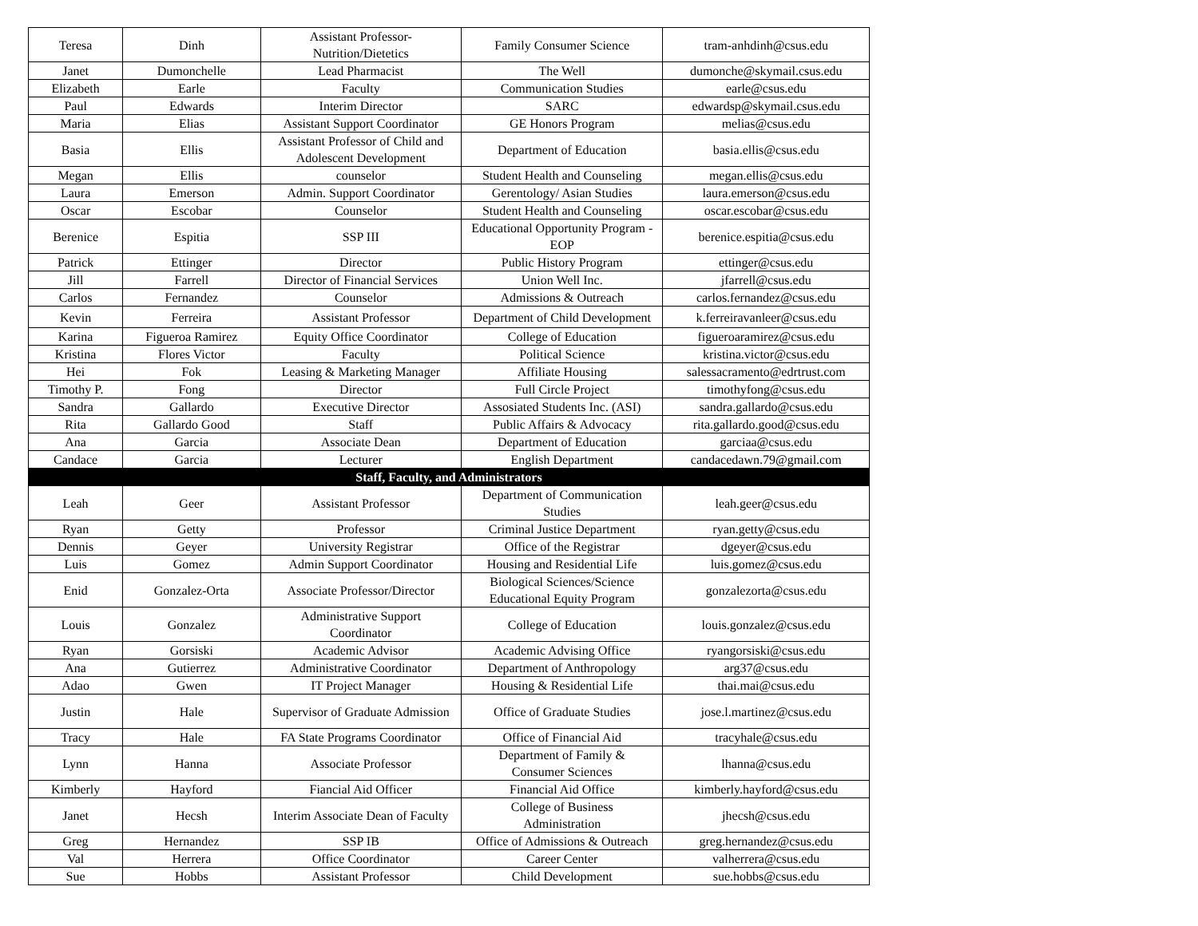| Teresa | Dinh | Assistant Professor- Nutrition/Dietetics | Family Consumer Science | tram-anhdinh@csus.edu |
| Janet | Dumonchelle | Lead Pharmacist | The Well | dumonche@skymail.csus.edu |
| Elizabeth | Earle | Faculty | Communication Studies | earle@csus.edu |
| Paul | Edwards | Interim Director | SARC | edwardsp@skymail.csus.edu |
| Maria | Elias | Assistant Support Coordinator | GE Honors Program | melias@csus.edu |
| Basia | Ellis | Assistant Professor of Child and Adolescent Development | Department of Education | basia.ellis@csus.edu |
| Megan | Ellis | counselor | Student Health and Counseling | megan.ellis@csus.edu |
| Laura | Emerson | Admin. Support Coordinator | Gerentology/ Asian Studies | laura.emerson@csus.edu |
| Oscar | Escobar | Counselor | Student Health and Counseling | oscar.escobar@csus.edu |
| Berenice | Espitia | SSP III | Educational Opportunity Program - EOP | berenice.espitia@csus.edu |
| Patrick | Ettinger | Director | Public History Program | ettinger@csus.edu |
| Jill | Farrell | Director of Financial Services | Union Well Inc. | jfarrell@csus.edu |
| Carlos | Fernandez | Counselor | Admissions & Outreach | carlos.fernandez@csus.edu |
| Kevin | Ferreira | Assistant Professor | Department of Child Development | k.ferreiravanleer@csus.edu |
| Karina | Figueroa Ramirez | Equity Office Coordinator | College of Education | figueroaramirez@csus.edu |
| Kristina | Flores Victor | Faculty | Political Science | kristina.victor@csus.edu |
| Hei | Fok | Leasing & Marketing Manager | Affiliate Housing | salessacramento@edrtrust.com |
| Timothy P. | Fong | Director | Full Circle Project | timothyfong@csus.edu |
| Sandra | Gallardo | Executive Director | Assosiated Students Inc. (ASI) | sandra.gallardo@csus.edu |
| Rita | Gallardo Good | Staff | Public Affairs & Advocacy | rita.gallardo.good@csus.edu |
| Ana | Garcia | Associate Dean | Department of Education | garciaa@csus.edu |
| Candace | Garcia | Lecturer | English Department | candacedawn.79@gmail.com |
| Staff, Faculty, and Administrators | | | | |
| Leah | Geer | Assistant Professor | Department of Communication Studies | leah.geer@csus.edu |
| Ryan | Getty | Professor | Criminal Justice Department | ryan.getty@csus.edu |
| Dennis | Geyer | University Registrar | Office of the Registrar | dgeyer@csus.edu |
| Luis | Gomez | Admin Support Coordinator | Housing and Residential Life | luis.gomez@csus.edu |
| Enid | Gonzalez-Orta | Associate Professor/Director | Biological Sciences/Science Educational Equity Program | gonzalezorta@csus.edu |
| Louis | Gonzalez | Administrative Support Coordinator | College of Education | louis.gonzalez@csus.edu |
| Ryan | Gorsiski | Academic Advisor | Academic Advising Office | ryangorsiski@csus.edu |
| Ana | Gutierrez | Administrative Coordinator | Department of Anthropology | arg37@csus.edu |
| Adao | Gwen | IT Project Manager | Housing & Residential Life | thai.mai@csus.edu |
| Justin | Hale | Supervisor of Graduate Admission | Office of Graduate Studies | jose.l.martinez@csus.edu |
| Tracy | Hale | FA State Programs Coordinator | Office of Financial Aid | tracyhale@csus.edu |
| Lynn | Hanna | Associate Professor | Department of Family & Consumer Sciences | lhanna@csus.edu |
| Kimberly | Hayford | Fiancial Aid Officer | Financial Aid Office | kimberly.hayford@csus.edu |
| Janet | Hecsh | Interim Associate Dean of Faculty | College of Business Administration | jhecsh@csus.edu |
| Greg | Hernandez | SSP IB | Office of Admissions & Outreach | greg.hernandez@csus.edu |
| Val | Herrera | Office Coordinator | Career Center | valherrera@csus.edu |
| Sue | Hobbs | Assistant Professor | Child Development | sue.hobbs@csus.edu |